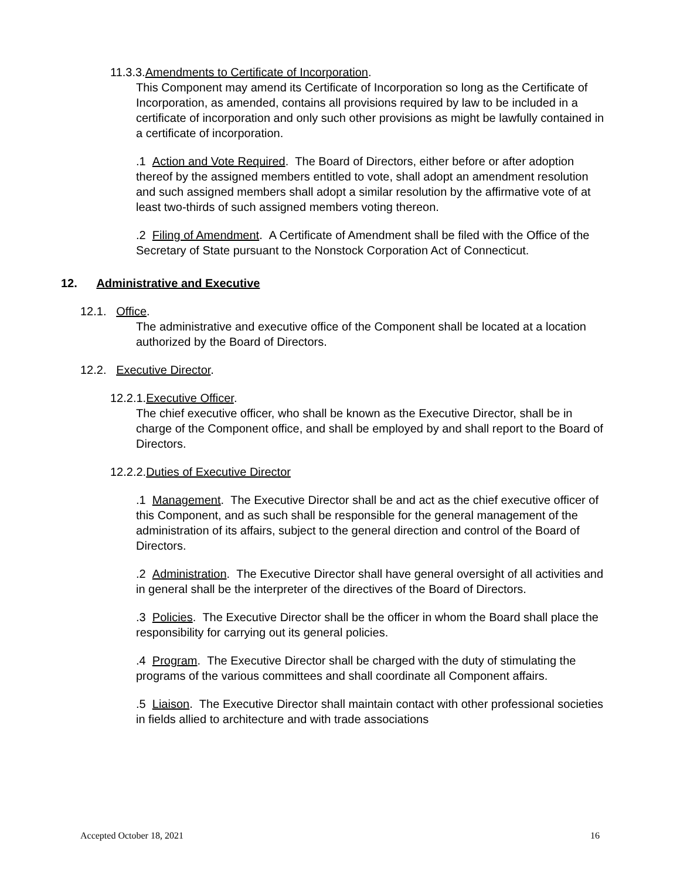11.3.3.Amendments to Certificate of Incorporation.
This Component may amend its Certificate of Incorporation so long as the Certificate of Incorporation, as amended, contains all provisions required by law to be included in a certificate of incorporation and only such other provisions as might be lawfully contained in a certificate of incorporation.
.1 Action and Vote Required. The Board of Directors, either before or after adoption thereof by the assigned members entitled to vote, shall adopt an amendment resolution and such assigned members shall adopt a similar resolution by the affirmative vote of at least two-thirds of such assigned members voting thereon.
.2 Filing of Amendment. A Certificate of Amendment shall be filed with the Office of the Secretary of State pursuant to the Nonstock Corporation Act of Connecticut.
12. Administrative and Executive
12.1. Office.
The administrative and executive office of the Component shall be located at a location authorized by the Board of Directors.
12.2. Executive Director.
12.2.1.Executive Officer.
The chief executive officer, who shall be known as the Executive Director, shall be in charge of the Component office, and shall be employed by and shall report to the Board of Directors.
12.2.2.Duties of Executive Director
.1 Management. The Executive Director shall be and act as the chief executive officer of this Component, and as such shall be responsible for the general management of the administration of its affairs, subject to the general direction and control of the Board of Directors.
.2 Administration. The Executive Director shall have general oversight of all activities and in general shall be the interpreter of the directives of the Board of Directors.
.3 Policies. The Executive Director shall be the officer in whom the Board shall place the responsibility for carrying out its general policies.
.4 Program. The Executive Director shall be charged with the duty of stimulating the programs of the various committees and shall coordinate all Component affairs.
.5 Liaison. The Executive Director shall maintain contact with other professional societies in fields allied to architecture and with trade associations
Accepted October 18, 2021 16